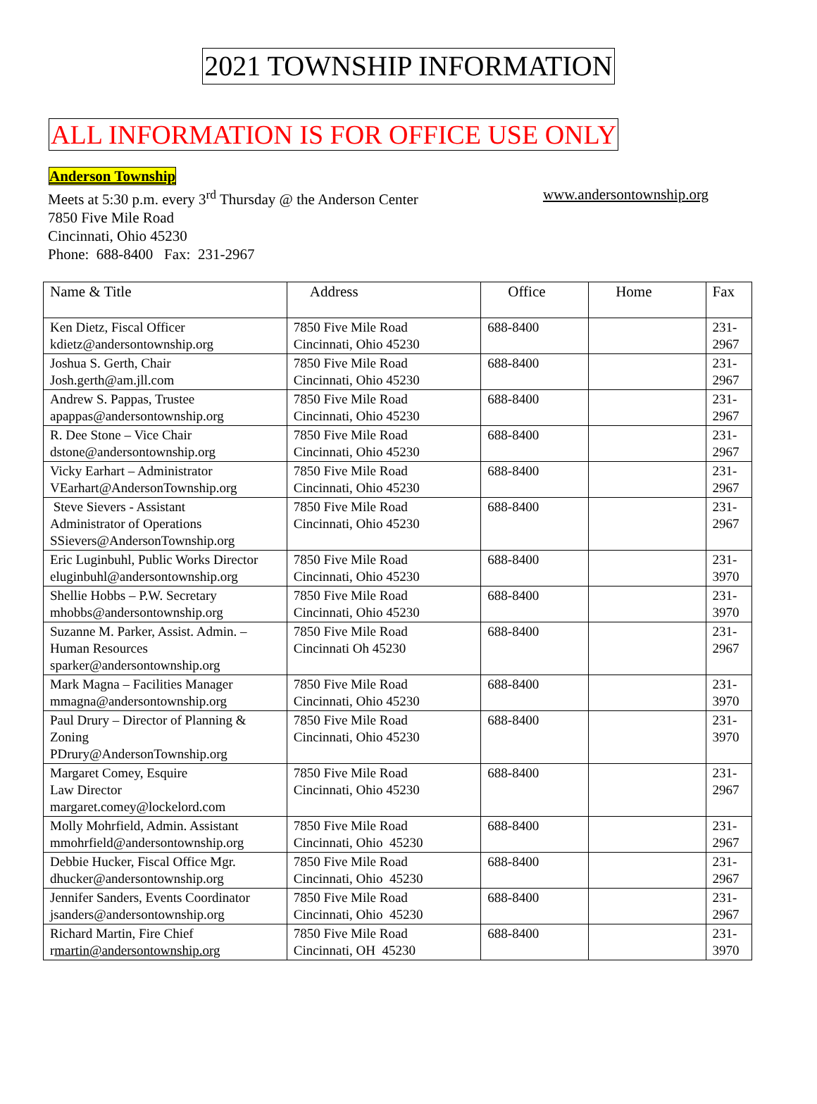2021 TOWNSHIP INFORMATION
ALL INFORMATION IS FOR OFFICE USE ONLY
Anderson Township
Meets at 5:30 p.m. every 3<sup>rd</sup> Thursday @ the Anderson Center www.andersontownship.org
7850 Five Mile Road
Cincinnati, Ohio 45230
Phone: 688-8400 Fax: 231-2967
| Name & Title | Address | Office | Home | Fax |
| --- | --- | --- | --- | --- |
| Ken Dietz, Fiscal Officer kdietz@andersontownship.org | 7850 Five Mile Road Cincinnati, Ohio 45230 | 688-8400 | | 231-2967 |
| Joshua S. Gerth, Chair Josh.gerth@am.jll.com | 7850 Five Mile Road Cincinnati, Ohio 45230 | 688-8400 | | 231-2967 |
| Andrew S. Pappas, Trustee apappas@andersontownship.org | 7850 Five Mile Road Cincinnati, Ohio 45230 | 688-8400 | | 231-2967 |
| R. Dee Stone – Vice Chair dstone@andersontownship.org | 7850 Five Mile Road Cincinnati, Ohio 45230 | 688-8400 | | 231-2967 |
| Vicky Earhart – Administrator VEarhart@AndersonTownship.org | 7850 Five Mile Road Cincinnati, Ohio 45230 | 688-8400 | | 231-2967 |
| Steve Sievers - Assistant Administrator of Operations SSievers@AndersonTownship.org | 7850 Five Mile Road Cincinnati, Ohio 45230 | 688-8400 | | 231-2967 |
| Eric Luginbuhl, Public Works Director eluginbuhl@andersontownship.org | 7850 Five Mile Road Cincinnati, Ohio 45230 | 688-8400 | | 231-3970 |
| Shellie Hobbs – P.W. Secretary mhobbs@andersontownship.org | 7850 Five Mile Road Cincinnati, Ohio 45230 | 688-8400 | | 231-3970 |
| Suzanne M. Parker, Assist. Admin. – Human Resources sparker@andersontownship.org | 7850 Five Mile Road Cincinnati Oh 45230 | 688-8400 | | 231-2967 |
| Mark Magna – Facilities Manager mmagna@andersontownship.org | 7850 Five Mile Road Cincinnati, Ohio 45230 | 688-8400 | | 231-3970 |
| Paul Drury – Director of Planning & Zoning PDrury@AndersonTownship.org | 7850 Five Mile Road Cincinnati, Ohio 45230 | 688-8400 | | 231-3970 |
| Margaret Comey, Esquire Law Director margaret.comey@lockelord.com | 7850 Five Mile Road Cincinnati, Ohio 45230 | 688-8400 | | 231-2967 |
| Molly Mohrfield, Admin. Assistant mmohrfield@andersontownship.org | 7850 Five Mile Road Cincinnati, Ohio 45230 | 688-8400 | | 231-2967 |
| Debbie Hucker, Fiscal Office Mgr. dhucker@andersontownship.org | 7850 Five Mile Road Cincinnati, Ohio 45230 | 688-8400 | | 231-2967 |
| Jennifer Sanders, Events Coordinator jsanders@andersontownship.org | 7850 Five Mile Road Cincinnati, Ohio 45230 | 688-8400 | | 231-2967 |
| Richard Martin, Fire Chief r martin@andersontownship.org | 7850 Five Mile Road Cincinnati, OH 45230 | 688-8400 | | 231-3970 |